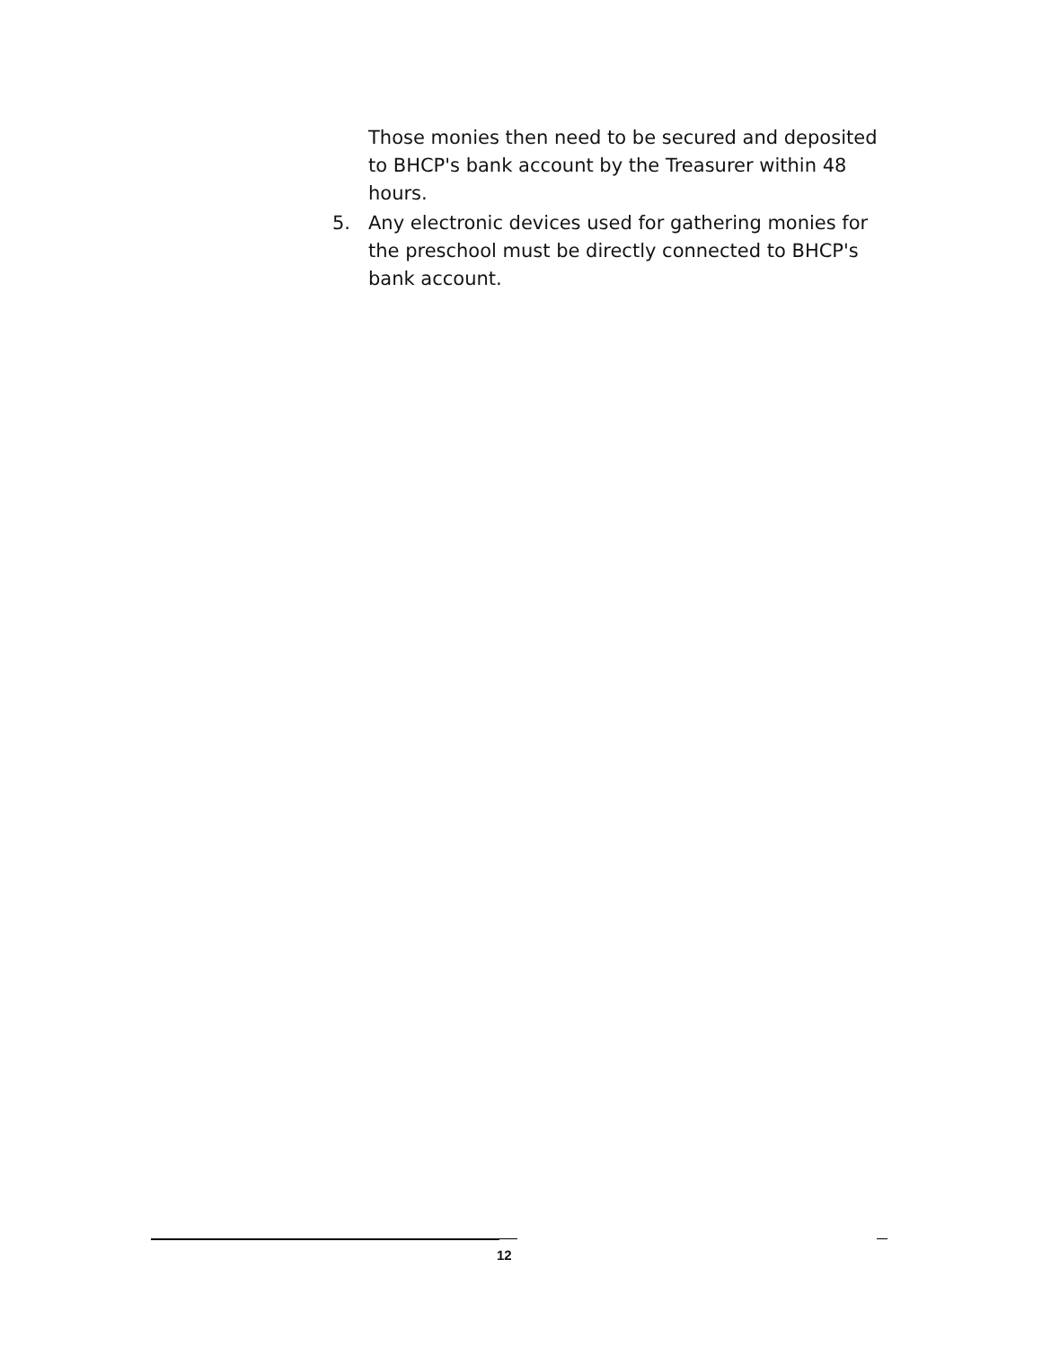Those monies then need to be secured and deposited to BHCP's bank account by the Treasurer within 48 hours.
5. Any electronic devices used for gathering monies for the preschool must be directly connected to BHCP's bank account.
12